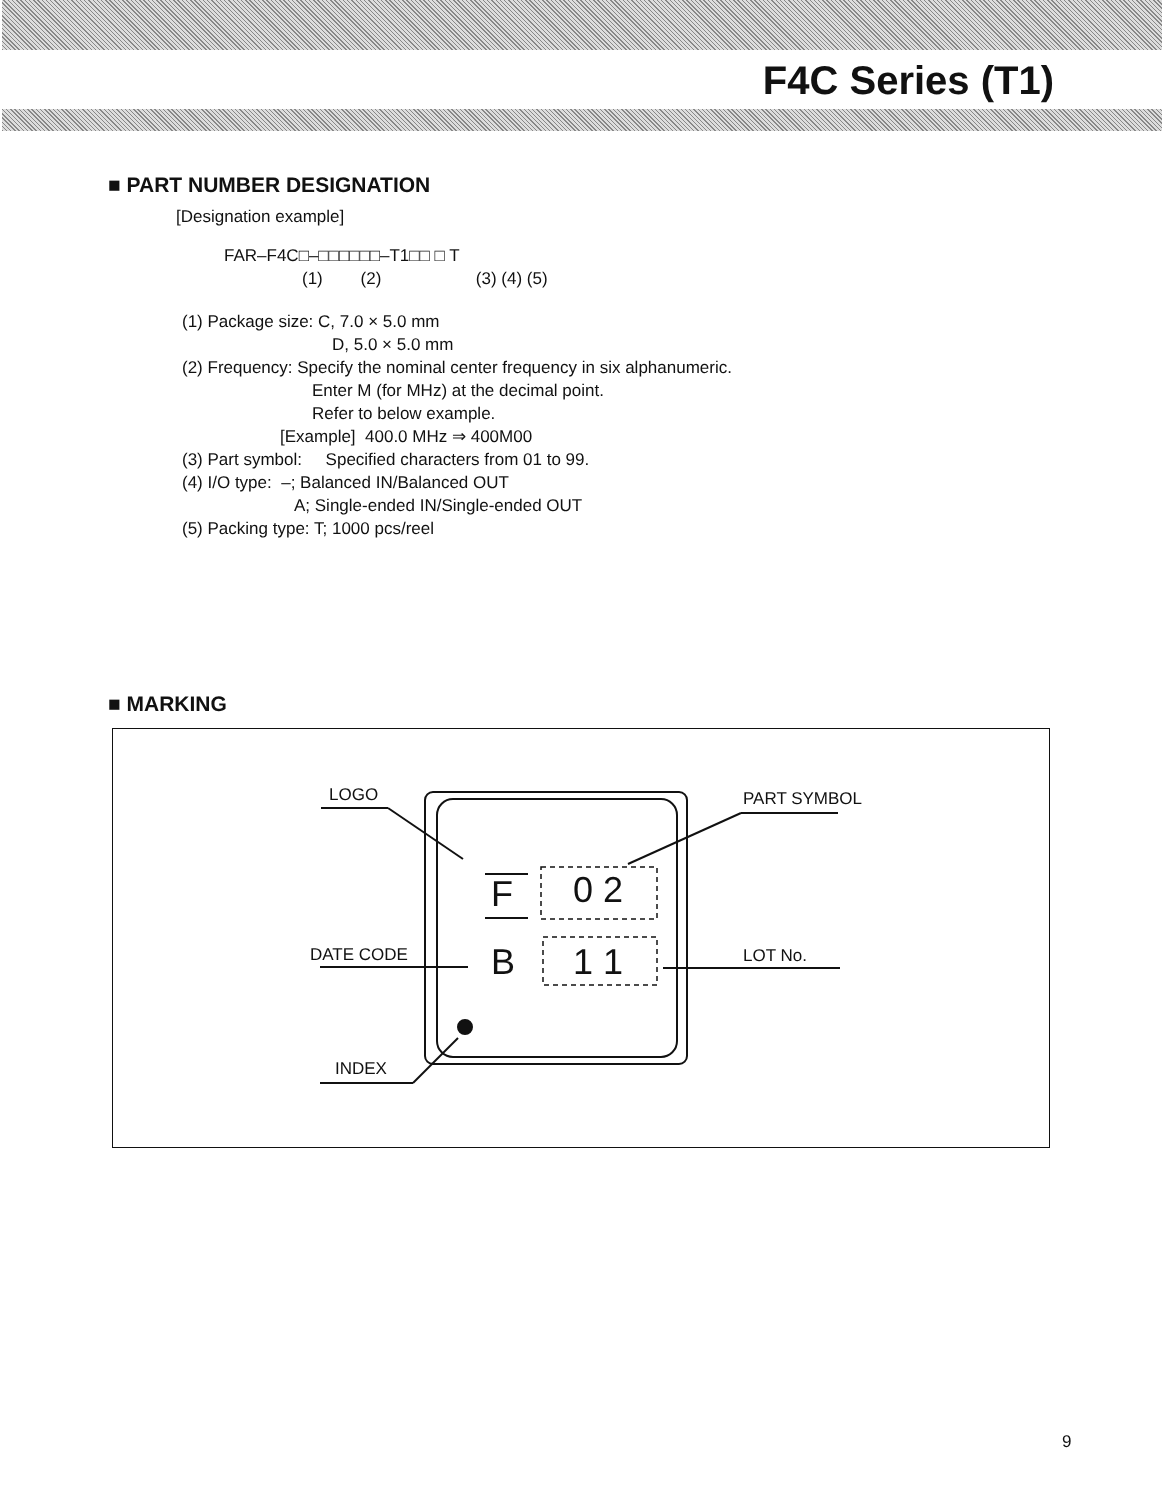F4C Series (T1)
■ PART NUMBER DESIGNATION
[Designation example]
FAR–F4C□–□□□□□□–T1□□ □ T
(1) (2) (3) (4) (5)
(1) Package size: C, 7.0 × 5.0 mm
D, 5.0 × 5.0 mm
(2) Frequency: Specify the nominal center frequency in six alphanumeric.
Enter M (for MHz) at the decimal point.
Refer to below example.
[Example] 400.0 MHz ⇒ 400M00
(3) Part symbol: Specified characters from 01 to 99.
(4) I/O type: –; Balanced IN/Balanced OUT
A; Single-ended IN/Single-ended OUT
(5) Packing type: T; 1000 pcs/reel
■ MARKING
LOGO PART SYMBOL
DATE CODE LOT No.
INDEX
F 0 2
B 1 1
9